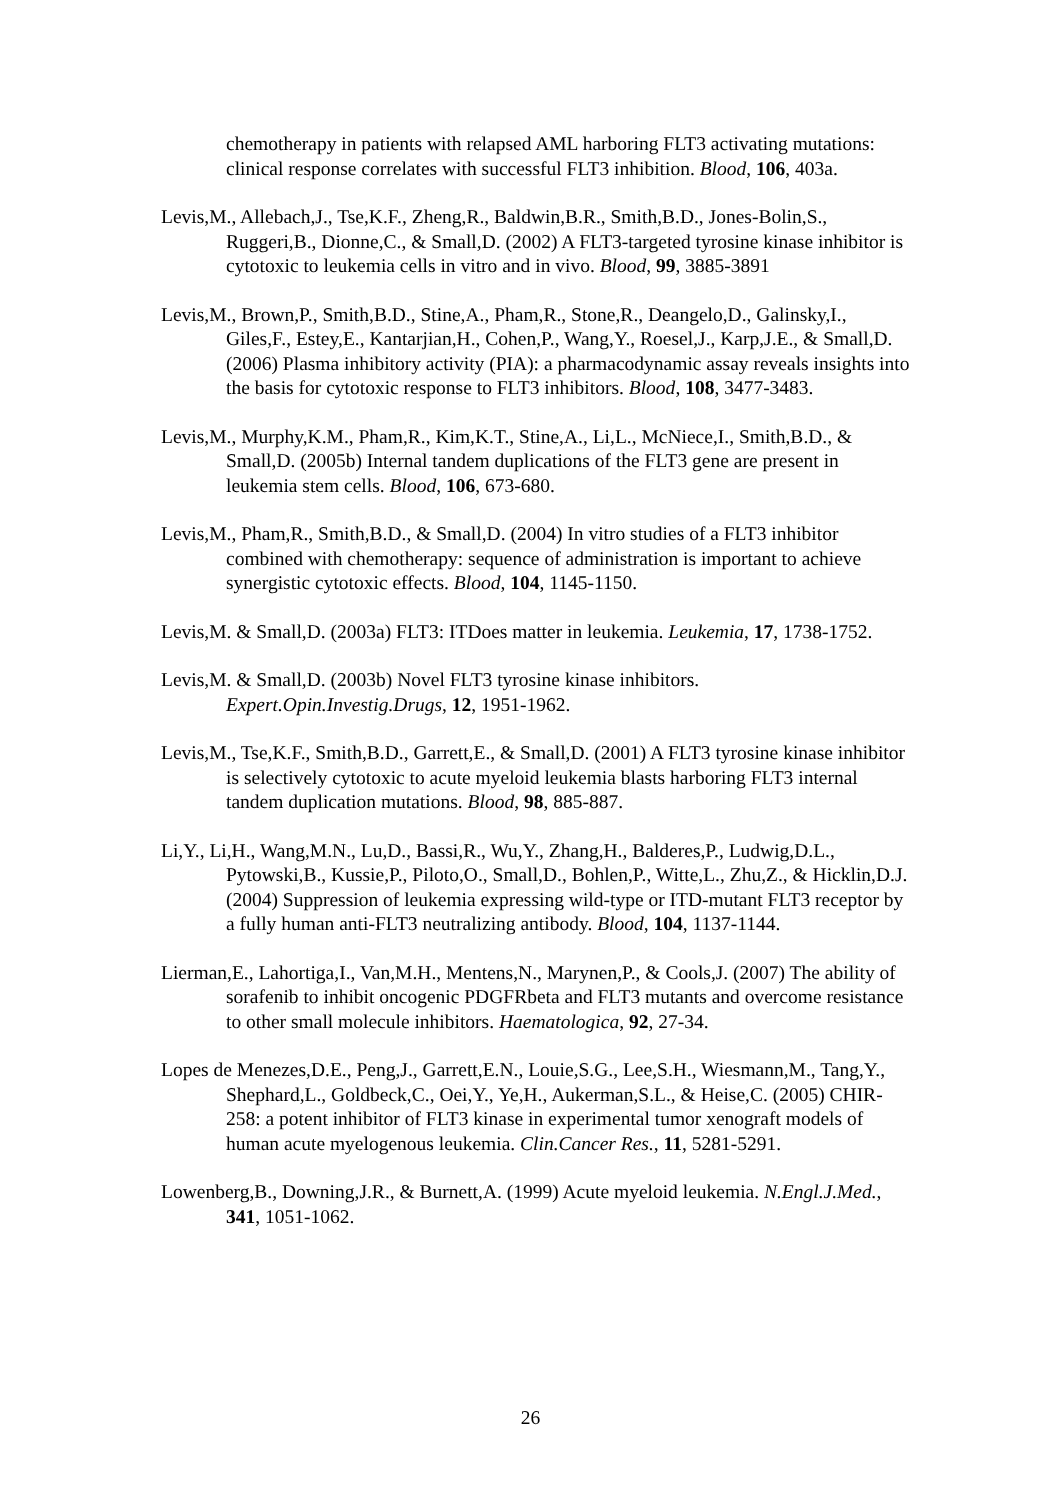chemotherapy in patients with relapsed AML harboring FLT3 activating mutations: clinical response correlates with successful FLT3 inhibition. Blood, 106, 403a.
Levis,M., Allebach,J., Tse,K.F., Zheng,R., Baldwin,B.R., Smith,B.D., Jones-Bolin,S., Ruggeri,B., Dionne,C., & Small,D. (2002) A FLT3-targeted tyrosine kinase inhibitor is cytotoxic to leukemia cells in vitro and in vivo. Blood, 99, 3885-3891
Levis,M., Brown,P., Smith,B.D., Stine,A., Pham,R., Stone,R., Deangelo,D., Galinsky,I., Giles,F., Estey,E., Kantarjian,H., Cohen,P., Wang,Y., Roesel,J., Karp,J.E., & Small,D. (2006) Plasma inhibitory activity (PIA): a pharmacodynamic assay reveals insights into the basis for cytotoxic response to FLT3 inhibitors. Blood, 108, 3477-3483.
Levis,M., Murphy,K.M., Pham,R., Kim,K.T., Stine,A., Li,L., McNiece,I., Smith,B.D., & Small,D. (2005b) Internal tandem duplications of the FLT3 gene are present in leukemia stem cells. Blood, 106, 673-680.
Levis,M., Pham,R., Smith,B.D., & Small,D. (2004) In vitro studies of a FLT3 inhibitor combined with chemotherapy: sequence of administration is important to achieve synergistic cytotoxic effects. Blood, 104, 1145-1150.
Levis,M. & Small,D. (2003a) FLT3: ITDoes matter in leukemia. Leukemia, 17, 1738-1752.
Levis,M. & Small,D. (2003b) Novel FLT3 tyrosine kinase inhibitors. Expert.Opin.Investig.Drugs, 12, 1951-1962.
Levis,M., Tse,K.F., Smith,B.D., Garrett,E., & Small,D. (2001) A FLT3 tyrosine kinase inhibitor is selectively cytotoxic to acute myeloid leukemia blasts harboring FLT3 internal tandem duplication mutations. Blood, 98, 885-887.
Li,Y., Li,H., Wang,M.N., Lu,D., Bassi,R., Wu,Y., Zhang,H., Balderes,P., Ludwig,D.L., Pytowski,B., Kussie,P., Piloto,O., Small,D., Bohlen,P., Witte,L., Zhu,Z., & Hicklin,D.J. (2004) Suppression of leukemia expressing wild-type or ITD-mutant FLT3 receptor by a fully human anti-FLT3 neutralizing antibody. Blood, 104, 1137-1144.
Lierman,E., Lahortiga,I., Van,M.H., Mentens,N., Marynen,P., & Cools,J. (2007) The ability of sorafenib to inhibit oncogenic PDGFRbeta and FLT3 mutants and overcome resistance to other small molecule inhibitors. Haematologica, 92, 27-34.
Lopes de Menezes,D.E., Peng,J., Garrett,E.N., Louie,S.G., Lee,S.H., Wiesmann,M., Tang,Y., Shephard,L., Goldbeck,C., Oei,Y., Ye,H., Aukerman,S.L., & Heise,C. (2005) CHIR-258: a potent inhibitor of FLT3 kinase in experimental tumor xenograft models of human acute myelogenous leukemia. Clin.Cancer Res., 11, 5281-5291.
Lowenberg,B., Downing,J.R., & Burnett,A. (1999) Acute myeloid leukemia. N.Engl.J.Med., 341, 1051-1062.
26